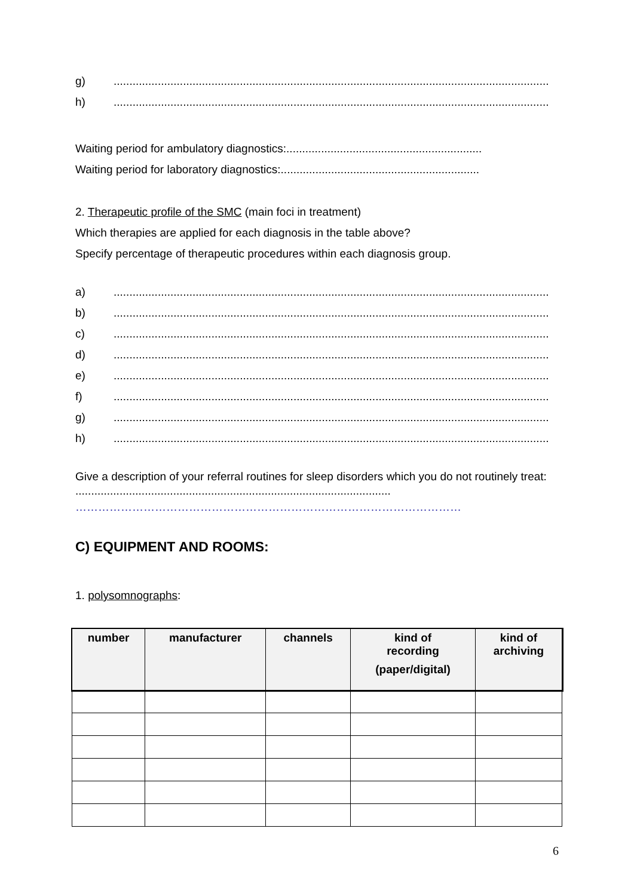g)..........................................................................................................................................
h)..........................................................................................................................................
Waiting period for ambulatory diagnostics:..............................................................
Waiting period for laboratory diagnostics:...............................................................
2. Therapeutic profile of the SMC (main foci in treatment)
Which therapies are applied for each diagnosis in the table above?
Specify percentage of therapeutic procedures within each diagnosis group.
a)..........................................................................................................................................
b)..........................................................................................................................................
c)..........................................................................................................................................
d)..........................................................................................................................................
e)..........................................................................................................................................
f)..........................................................................................................................................
g)..........................................................................................................................................
h)..........................................................................................................................................
Give a description of your referral routines for sleep disorders which you do not routinely treat: ....................................................................................................
…………………………………………………………………………………………
C) EQUIPMENT AND ROOMS:
1. polysomnographs:
| number | manufacturer | channels | kind of recording (paper/digital) | kind of archiving |
| --- | --- | --- | --- | --- |
6